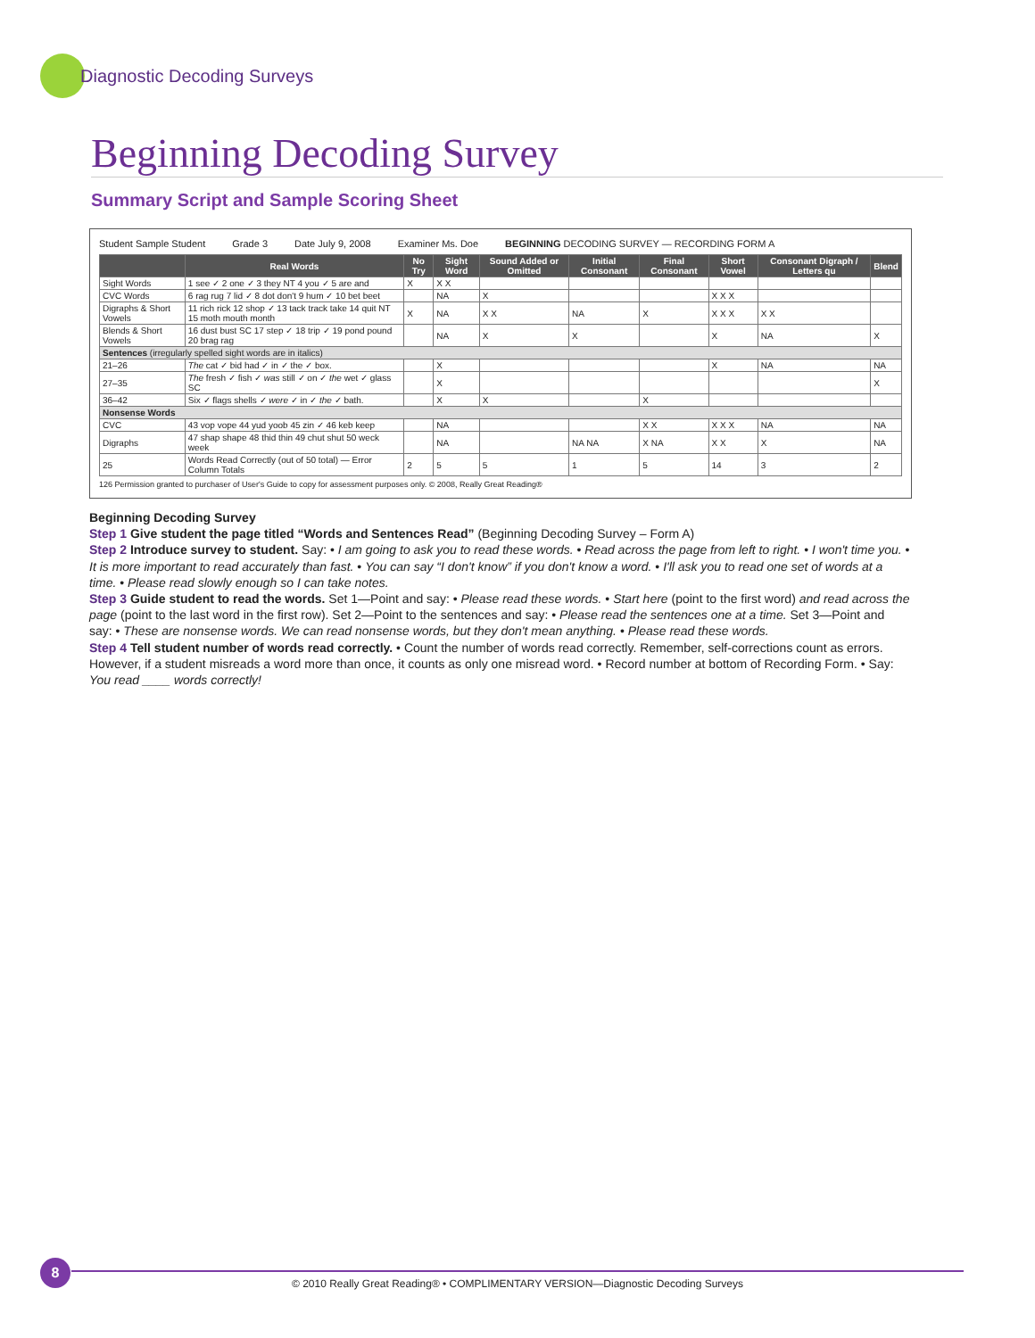Diagnostic Decoding Surveys
Beginning Decoding Survey
Summary Script and Sample Scoring Sheet
Student Sample Student Grade 3 Date July 9, 2008 Examiner Ms. Doe BEGINNING DECODING SURVEY — RECORDING FORM A
| | Real Words | No Try | Sight Word | Sound Added or Omitted | Initial Consonant | Final Consonant | Short Vowel | Consonant Digraph / Letters qu | Blend |
| --- | --- | --- | --- | --- | --- | --- | --- | --- | --- |
| Sight Words | 1 see ✓ 2 one ✓ 3 they NT 4 you ✓ 5 are and | X | X X | | | | | | |
| CVC Words | 6 rag rug 7 lid ✓ 8 dot don't 9 hum ✓ 10 bet beet | | NA | X | | | X X X | | |
| Digraphs & Short Vowels | 11 rich rick 12 shop ✓ 13 tack track take 14 quit NT 15 moth mouth month | X | NA | X X | NA | X | X X X | X X | |
| Blends & Short Vowels | 16 dust bust SC 17 step ✓ 18 trip ✓ 19 pond pound 20 brag rag | | NA | X | X | | X | NA | X |
| Sentences (irregularly spelled sight words are in italics) | | | | | | | | | |
| 21–26 | The cat ✓ bid had ✓ in ✓ the ✓ box. | | X | | | | X | NA | NA |
| 27–35 | The fresh ✓ fish ✓ was still ✓ on ✓ the wet ✓ glass SC | | X | | | | | | X |
| 36–42 | Six ✓ flags shells ✓ were ✓ in ✓ the ✓ bath. | | X | X | | X | | | |
| Nonsense Words | | | | | | | | | |
| CVC | 43 vop vope 44 yud yoob 45 zin ✓ 46 keb keep | | NA | | | X X | X X X | NA | NA |
| Digraphs | 47 shap shape 48 thid thin 49 chut shut 50 weck week | | NA | | NA NA | X NA | X X | X | NA |
| 25 | Words Read Correctly (out of 50 total) — Error Column Totals | 2 | 5 | 5 | 1 | 5 | 14 | 3 | 2 |
126 Permission granted to purchaser of User's Guide to copy for assessment purposes only. © 2008, Really Great Reading®
Beginning Decoding Survey
Step 1 Give student the page titled “Words and Sentences Read” (Beginning Decoding Survey – Form A)
Step 2 Introduce survey to student. Say: • I am going to ask you to read these words. • Read across the page from left to right. • I won't time you. • It is more important to read accurately than fast. • You can say “I don't know” if you don't know a word. • I'll ask you to read one set of words at a time. • Please read slowly enough so I can take notes.
Step 3 Guide student to read the words. Set 1—Point and say: • Please read these words. • Start here (point to the first word) and read across the page (point to the last word in the first row). Set 2—Point to the sentences and say: • Please read the sentences one at a time. Set 3—Point and say: • These are nonsense words. We can read nonsense words, but they don't mean anything. • Please read these words.
Step 4 Tell student number of words read correctly. • Count the number of words read correctly. Remember, self-corrections count as errors. However, if a student misreads a word more than once, it counts as only one misread word. • Record number at bottom of Recording Form. • Say: You read ____ words correctly!
8
© 2010 Really Great Reading® • COMPLIMENTARY VERSION—Diagnostic Decoding Surveys